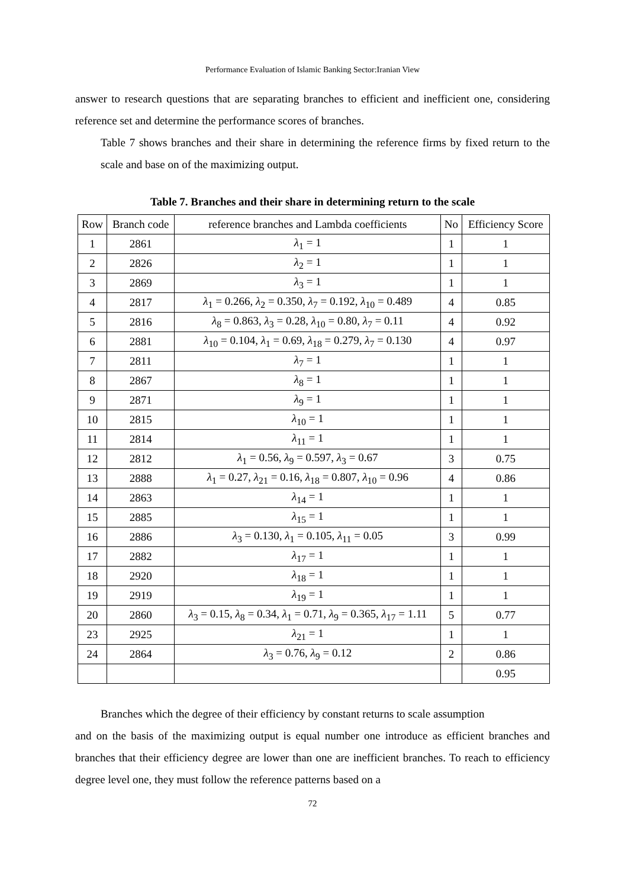Performance Evaluation of Islamic Banking Sector:Iranian View
answer to research questions that are separating branches to efficient and inefficient one, considering reference set and determine the performance scores of branches.
Table 7 shows branches and their share in determining the reference firms by fixed return to the scale and base on of the maximizing output.
Table 7. Branches and their share in determining return to the scale
| Row | Branch code | reference branches and Lambda coefficients | No | Efficiency Score |
| --- | --- | --- | --- | --- |
| 1 | 2861 | λ<sub>1</sub> = 1 | 1 | 1 |
| 2 | 2826 | λ<sub>2</sub> = 1 | 1 | 1 |
| 3 | 2869 | λ<sub>3</sub> = 1 | 1 | 1 |
| 4 | 2817 | λ<sub>1</sub> = 0.266, λ<sub>2</sub> = 0.350, λ<sub>7</sub> = 0.192, λ<sub>10</sub> = 0.489 | 4 | 0.85 |
| 5 | 2816 | λ<sub>8</sub> = 0.863, λ<sub>3</sub> = 0.28, λ<sub>10</sub> = 0.80, λ<sub>7</sub> = 0.11 | 4 | 0.92 |
| 6 | 2881 | λ<sub>10</sub> = 0.104, λ<sub>1</sub> = 0.69, λ<sub>18</sub> = 0.279, λ<sub>7</sub> = 0.130 | 4 | 0.97 |
| 7 | 2811 | λ<sub>7</sub> = 1 | 1 | 1 |
| 8 | 2867 | λ<sub>8</sub> = 1 | 1 | 1 |
| 9 | 2871 | λ<sub>9</sub> = 1 | 1 | 1 |
| 10 | 2815 | λ<sub>10</sub> = 1 | 1 | 1 |
| 11 | 2814 | λ<sub>11</sub> = 1 | 1 | 1 |
| 12 | 2812 | λ<sub>1</sub> = 0.56, λ<sub>9</sub> = 0.597, λ<sub>3</sub> = 0.67 | 3 | 0.75 |
| 13 | 2888 | λ<sub>1</sub> = 0.27, λ<sub>21</sub> = 0.16, λ<sub>18</sub> = 0.807, λ<sub>10</sub> = 0.96 | 4 | 0.86 |
| 14 | 2863 | λ<sub>14</sub> = 1 | 1 | 1 |
| 15 | 2885 | λ<sub>15</sub> = 1 | 1 | 1 |
| 16 | 2886 | λ<sub>3</sub> = 0.130, λ<sub>1</sub> = 0.105, λ<sub>11</sub> = 0.05 | 3 | 0.99 |
| 17 | 2882 | λ<sub>17</sub> = 1 | 1 | 1 |
| 18 | 2920 | λ<sub>18</sub> = 1 | 1 | 1 |
| 19 | 2919 | λ<sub>19</sub> = 1 | 1 | 1 |
| 20 | 2860 | λ<sub>3</sub> = 0.15, λ<sub>8</sub> = 0.34, λ<sub>1</sub> = 0.71, λ<sub>9</sub> = 0.365, λ<sub>17</sub> = 1.11 | 5 | 0.77 |
| 23 | 2925 | λ<sub>21</sub> = 1 | 1 | 1 |
| 24 | 2864 | λ<sub>3</sub> = 0.76, λ<sub>9</sub> = 0.12 | 2 | 0.86 |
| | | | | 0.95 |
Branches which the degree of their efficiency by constant returns to scale assumption
and on the basis of the maximizing output is equal number one introduce as efficient branches and branches that their efficiency degree are lower than one are inefficient branches. To reach to efficiency degree level one, they must follow the reference patterns based on a
72